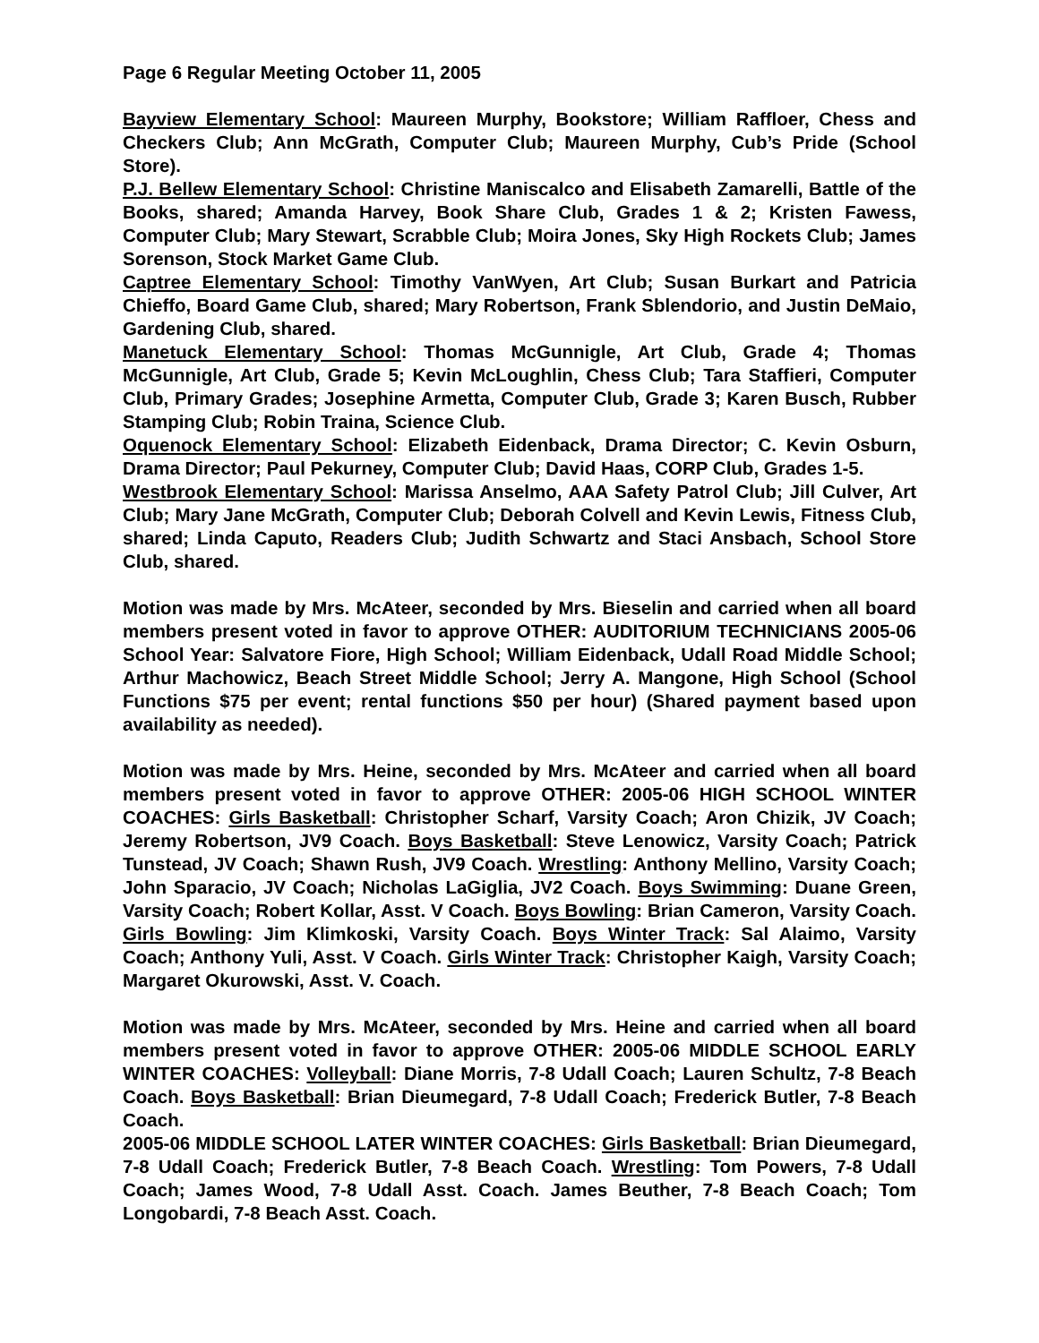Page 6 Regular Meeting October 11, 2005
Bayview Elementary School: Maureen Murphy, Bookstore; William Raffloer, Chess and Checkers Club; Ann McGrath, Computer Club; Maureen Murphy, Cub’s Pride (School Store).
P.J. Bellew Elementary School: Christine Maniscalco and Elisabeth Zamarelli, Battle of the Books, shared; Amanda Harvey, Book Share Club, Grades 1 & 2; Kristen Fawess, Computer Club; Mary Stewart, Scrabble Club; Moira Jones, Sky High Rockets Club; James Sorenson, Stock Market Game Club.
Captree Elementary School: Timothy VanWyen, Art Club; Susan Burkart and Patricia Chieffo, Board Game Club, shared; Mary Robertson, Frank Sblendorio, and Justin DeMaio, Gardening Club, shared.
Manetuck Elementary School: Thomas McGunnigle, Art Club, Grade 4; Thomas McGunnigle, Art Club, Grade 5; Kevin McLoughlin, Chess Club; Tara Staffieri, Computer Club, Primary Grades; Josephine Armetta, Computer Club, Grade 3; Karen Busch, Rubber Stamping Club; Robin Traina, Science Club.
Oquenock Elementary School: Elizabeth Eidenback, Drama Director; C. Kevin Osburn, Drama Director; Paul Pekurney, Computer Club; David Haas, CORP Club, Grades 1-5.
Westbrook Elementary School: Marissa Anselmo, AAA Safety Patrol Club; Jill Culver, Art Club; Mary Jane McGrath, Computer Club; Deborah Colvell and Kevin Lewis, Fitness Club, shared; Linda Caputo, Readers Club; Judith Schwartz and Staci Ansbach, School Store Club, shared.
Motion was made by Mrs. McAteer, seconded by Mrs. Bieselin and carried when all board members present voted in favor to approve OTHER: AUDITORIUM TECHNICIANS 2005-06 School Year: Salvatore Fiore, High School; William Eidenback, Udall Road Middle School; Arthur Machowicz, Beach Street Middle School; Jerry A. Mangone, High School (School Functions $75 per event; rental functions $50 per hour) (Shared payment based upon availability as needed).
Motion was made by Mrs. Heine, seconded by Mrs. McAteer and carried when all board members present voted in favor to approve OTHER: 2005-06 HIGH SCHOOL WINTER COACHES: Girls Basketball: Christopher Scharf, Varsity Coach; Aron Chizik, JV Coach; Jeremy Robertson, JV9 Coach. Boys Basketball: Steve Lenowicz, Varsity Coach; Patrick Tunstead, JV Coach; Shawn Rush, JV9 Coach. Wrestling: Anthony Mellino, Varsity Coach; John Sparacio, JV Coach; Nicholas LaGiglia, JV2 Coach. Boys Swimming: Duane Green, Varsity Coach; Robert Kollar, Asst. V Coach. Boys Bowling: Brian Cameron, Varsity Coach. Girls Bowling: Jim Klimkoski, Varsity Coach. Boys Winter Track: Sal Alaimo, Varsity Coach; Anthony Yuli, Asst. V Coach. Girls Winter Track: Christopher Kaigh, Varsity Coach; Margaret Okurowski, Asst. V. Coach.
Motion was made by Mrs. McAteer, seconded by Mrs. Heine and carried when all board members present voted in favor to approve OTHER: 2005-06 MIDDLE SCHOOL EARLY WINTER COACHES: Volleyball: Diane Morris, 7-8 Udall Coach; Lauren Schultz, 7-8 Beach Coach. Boys Basketball: Brian Dieumegard, 7-8 Udall Coach; Frederick Butler, 7-8 Beach Coach.
2005-06 MIDDLE SCHOOL LATER WINTER COACHES: Girls Basketball: Brian Dieumegard, 7-8 Udall Coach; Frederick Butler, 7-8 Beach Coach. Wrestling: Tom Powers, 7-8 Udall Coach; James Wood, 7-8 Udall Asst. Coach. James Beuther, 7-8 Beach Coach; Tom Longobardi, 7-8 Beach Asst. Coach.